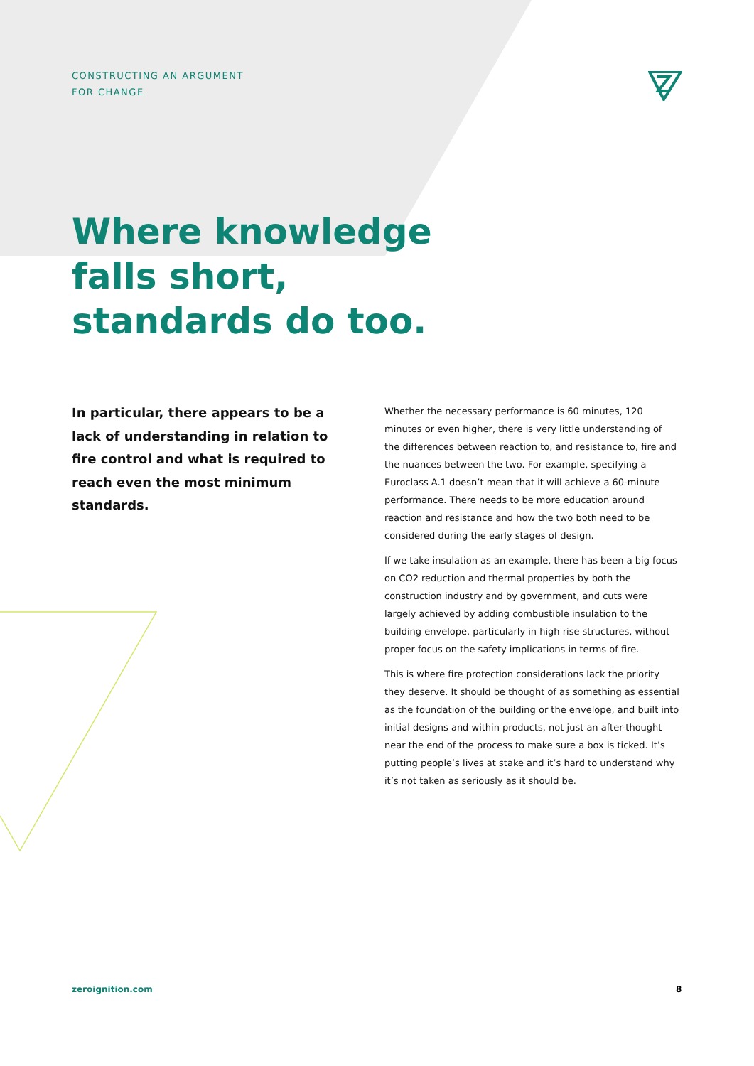CONSTRUCTING AN ARGUMENT
FOR CHANGE
Where knowledge
falls short,
standards do too.
In particular, there appears to be a lack of understanding in relation to fire control and what is required to reach even the most minimum standards.
Whether the necessary performance is 60 minutes, 120 minutes or even higher, there is very little understanding of the differences between reaction to, and resistance to, fire and the nuances between the two. For example, specifying a Euroclass A.1 doesn’t mean that it will achieve a 60-minute performance. There needs to be more education around reaction and resistance and how the two both need to be considered during the early stages of design.
If we take insulation as an example, there has been a big focus on CO2 reduction and thermal properties by both the construction industry and by government, and cuts were largely achieved by adding combustible insulation to the building envelope, particularly in high rise structures, without proper focus on the safety implications in terms of fire.
This is where fire protection considerations lack the priority they deserve. It should be thought of as something as essential as the foundation of the building or the envelope, and built into initial designs and within products, not just an after-thought near the end of the process to make sure a box is ticked. It’s putting people’s lives at stake and it’s hard to understand why it’s not taken as seriously as it should be.
zeroignition.com 8